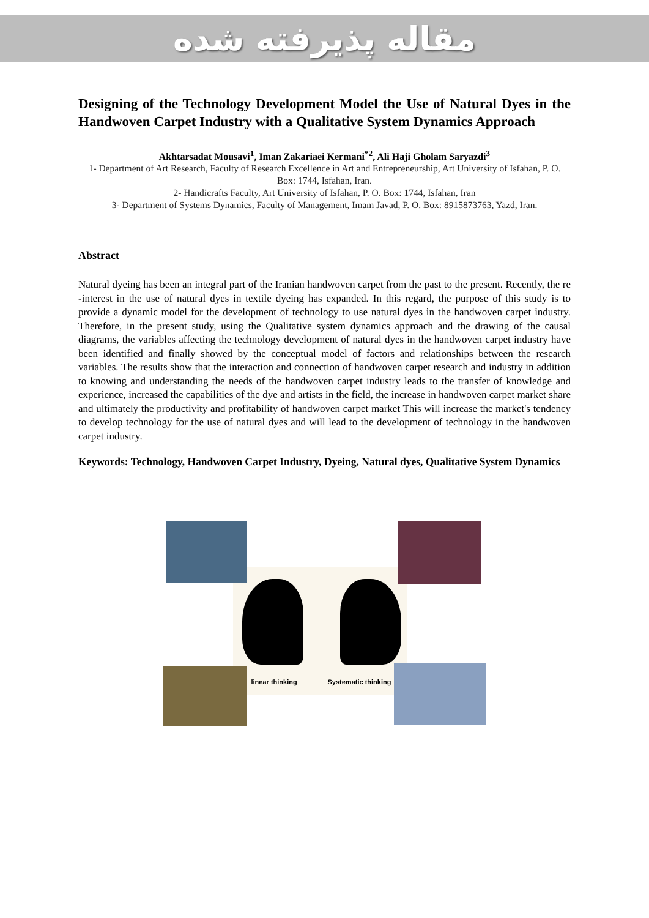مقاله پذیرفته شده
Designing of the Technology Development Model the Use of Natural Dyes in the Handwoven Carpet Industry with a Qualitative System Dynamics Approach
Akhtarsadat Mousavi<sup>1</sup>, Iman Zakariaei Kermani<sup>*2</sup>, Ali Haji Gholam Saryazdi<sup>3</sup>
1- Department of Art Research, Faculty of Research Excellence in Art and Entrepreneurship, Art University of Isfahan, P. O. Box: 1744, Isfahan, Iran.
2- Handicrafts Faculty, Art University of Isfahan, P. O. Box: 1744, Isfahan, Iran
3- Department of Systems Dynamics, Faculty of Management, Imam Javad, P. O. Box: 8915873763, Yazd, Iran.
Abstract
Natural dyeing has been an integral part of the Iranian handwoven carpet from the past to the present. Recently, the re -interest in the use of natural dyes in textile dyeing has expanded. In this regard, the purpose of this study is to provide a dynamic model for the development of technology to use natural dyes in the handwoven carpet industry. Therefore, in the present study, using the Qualitative system dynamics approach and the drawing of the causal diagrams, the variables affecting the technology development of natural dyes in the handwoven carpet industry have been identified and finally showed by the conceptual model of factors and relationships between the research variables. The results show that the interaction and connection of handwoven carpet research and industry in addition to knowing and understanding the needs of the handwoven carpet industry leads to the transfer of knowledge and experience, increased the capabilities of the dye and artists in the field, the increase in handwoven carpet market share and ultimately the productivity and profitability of handwoven carpet market This will increase the market's tendency to develop technology for the use of natural dyes and will lead to the development of technology in the handwoven carpet industry.
Keywords: Technology, Handwoven Carpet Industry, Dyeing, Natural dyes, Qualitative System Dynamics
linear thinking Systematic thinking